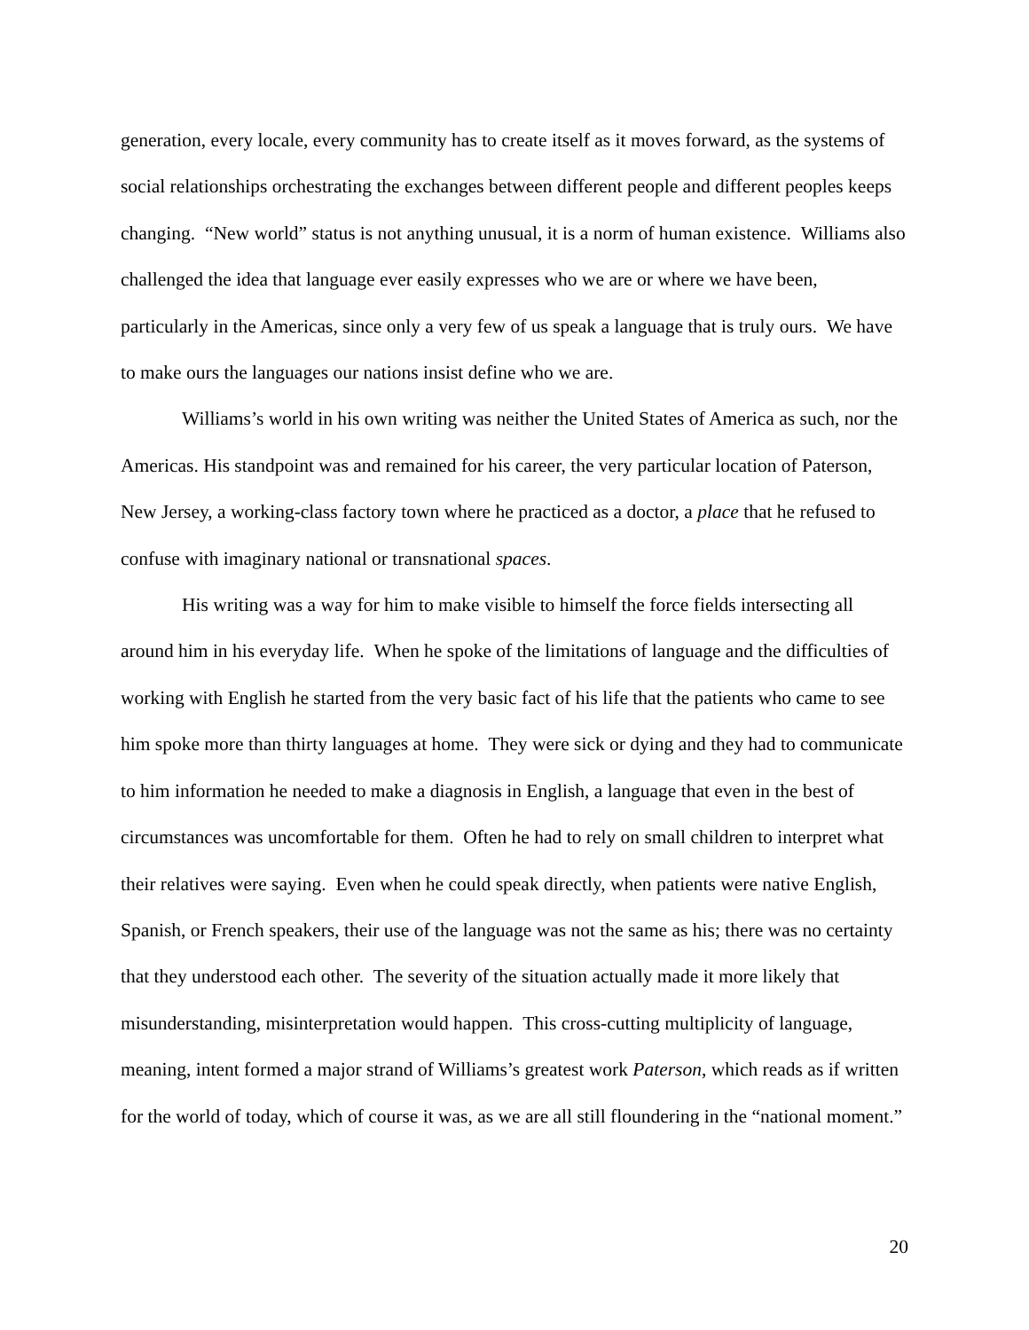generation, every locale, every community has to create itself as it moves forward, as the systems of social relationships orchestrating the exchanges between different people and different peoples keeps changing. “New world” status is not anything unusual, it is a norm of human existence. Williams also challenged the idea that language ever easily expresses who we are or where we have been, particularly in the Americas, since only a very few of us speak a language that is truly ours. We have to make ours the languages our nations insist define who we are.
Williams’s world in his own writing was neither the United States of America as such, nor the Americas. His standpoint was and remained for his career, the very particular location of Paterson, New Jersey, a working-class factory town where he practiced as a doctor, a place that he refused to confuse with imaginary national or transnational spaces.
His writing was a way for him to make visible to himself the force fields intersecting all around him in his everyday life. When he spoke of the limitations of language and the difficulties of working with English he started from the very basic fact of his life that the patients who came to see him spoke more than thirty languages at home. They were sick or dying and they had to communicate to him information he needed to make a diagnosis in English, a language that even in the best of circumstances was uncomfortable for them. Often he had to rely on small children to interpret what their relatives were saying. Even when he could speak directly, when patients were native English, Spanish, or French speakers, their use of the language was not the same as his; there was no certainty that they understood each other. The severity of the situation actually made it more likely that misunderstanding, misinterpretation would happen. This cross-cutting multiplicity of language, meaning, intent formed a major strand of Williams’s greatest work Paterson, which reads as if written for the world of today, which of course it was, as we are all still floundering in the “national moment.”
20